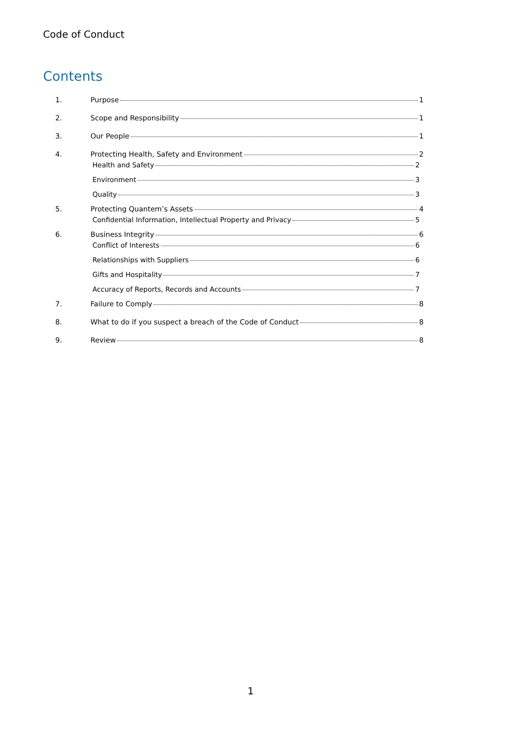Code of Conduct
Contents
1. Purpose 1
2. Scope and Responsibility 1
3. Our People 1
4. Protecting Health, Safety and Environment 2
Health and Safety 2
Environment 3
Quality 3
5. Protecting Quantem’s Assets 4
Confidential Information, Intellectual Property and Privacy 5
6. Business Integrity 6
Conflict of Interests 6
Relationships with Suppliers 6
Gifts and Hospitality 7
Accuracy of Reports, Records and Accounts 7
7. Failure to Comply 8
8. What to do if you suspect a breach of the Code of Conduct 8
9. Review 8
1